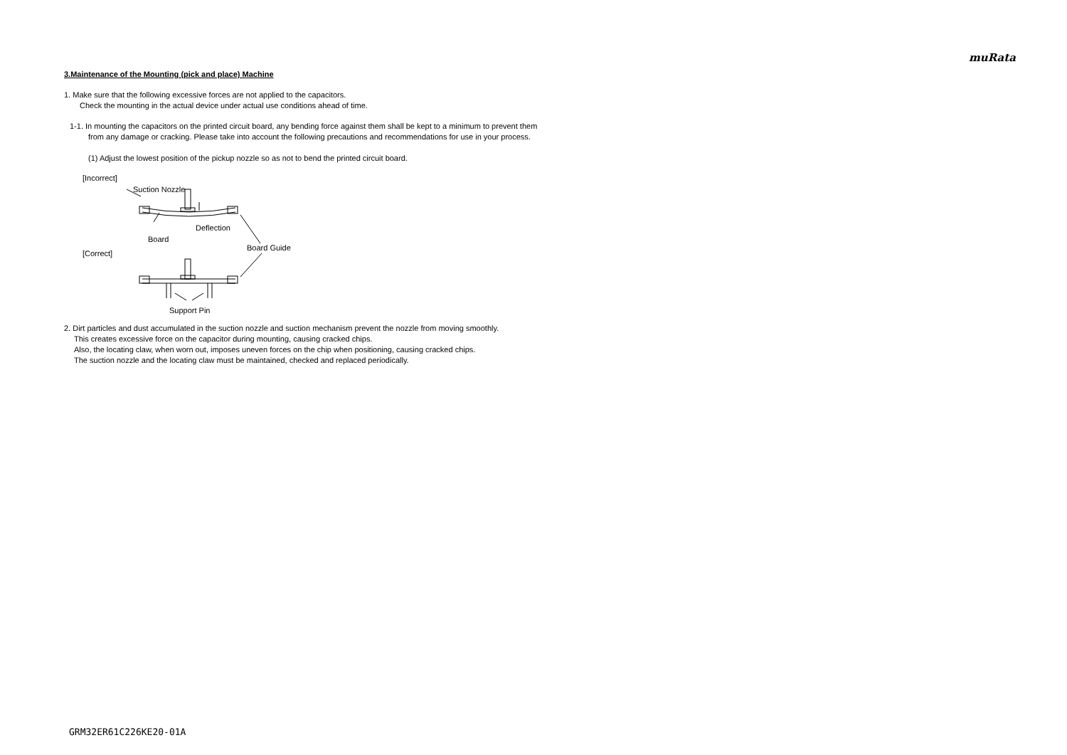muRata
3.Maintenance of the Mounting (pick and place) Machine
1. Make sure that the following excessive forces are not applied to the capacitors.
Check the mounting in the actual device under actual use conditions ahead of time.
1-1. In mounting the capacitors on the printed circuit board, any bending force against them shall be kept to a minimum to prevent them
from any damage or cracking. Please take into account the following precautions and recommendations for use in your process.
(1) Adjust the lowest position of the pickup nozzle so as not to bend the printed circuit board.
[Incorrect]
Suction Nozzle
Deflection
Board
Board Guide
[Correct]
Support Pin
2. Dirt particles and dust accumulated in the suction nozzle and suction mechanism prevent the nozzle from moving smoothly.
This creates excessive force on the capacitor during mounting, causing cracked chips.
Also, the locating claw, when worn out, imposes uneven forces on the chip when positioning, causing cracked chips.
The suction nozzle and the locating claw must be maintained, checked and replaced periodically.
GRM32ER61C226KE20-01A